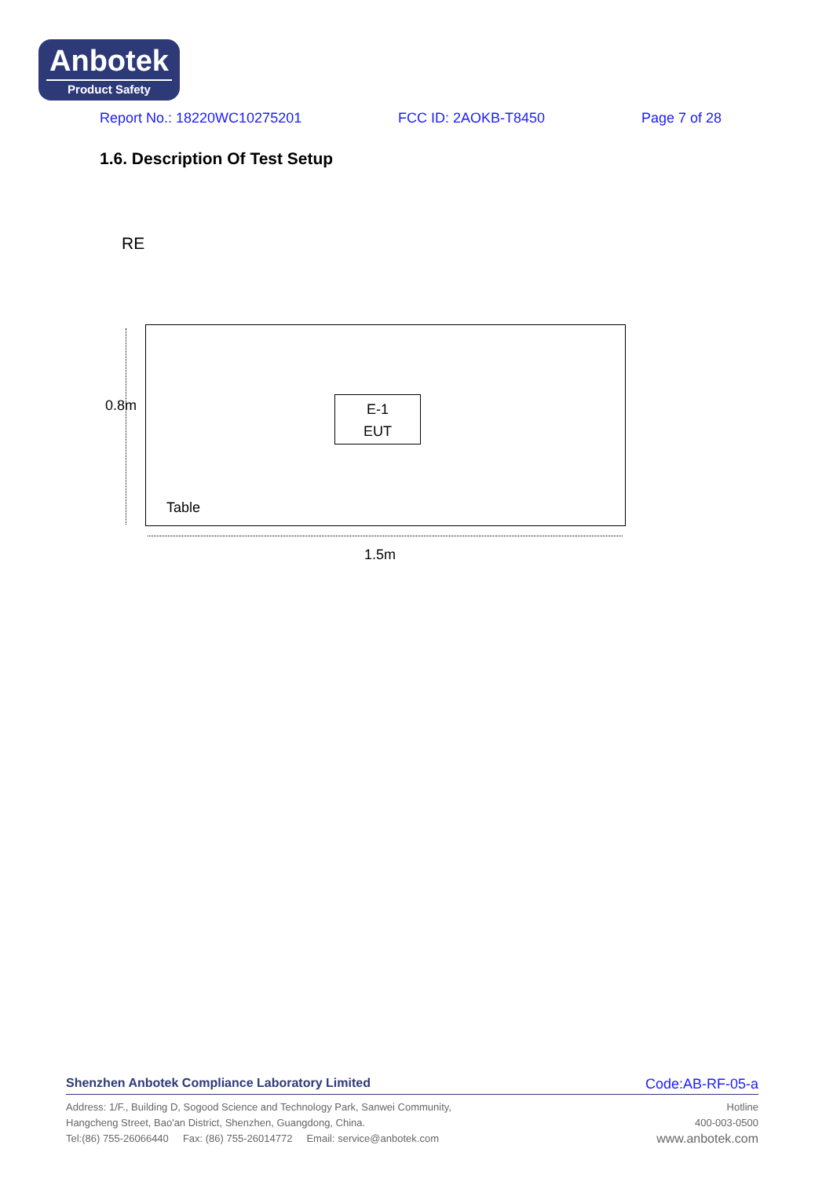Anbotek
Product Safety
Report No.: 18220WC10275201 FCC ID: 2AOKB-T8450 Page 7 of 28
1.6. Description Of Test Setup
RE
E-1
EUT
Table
0.8m
1.5m
Shenzhen Anbotek Compliance Laboratory Limited Code:AB-RF-05-a
Address: 1/F., Building D, Sogood Science and Technology Park, Sanwei Community,
Hangcheng Street, Bao'an District, Shenzhen, Guangdong, China.
Tel:(86) 755-26066440 Fax: (86) 755-26014772 Email: service@anbotek.com
Hotline
400-003-0500
www.anbotek.com